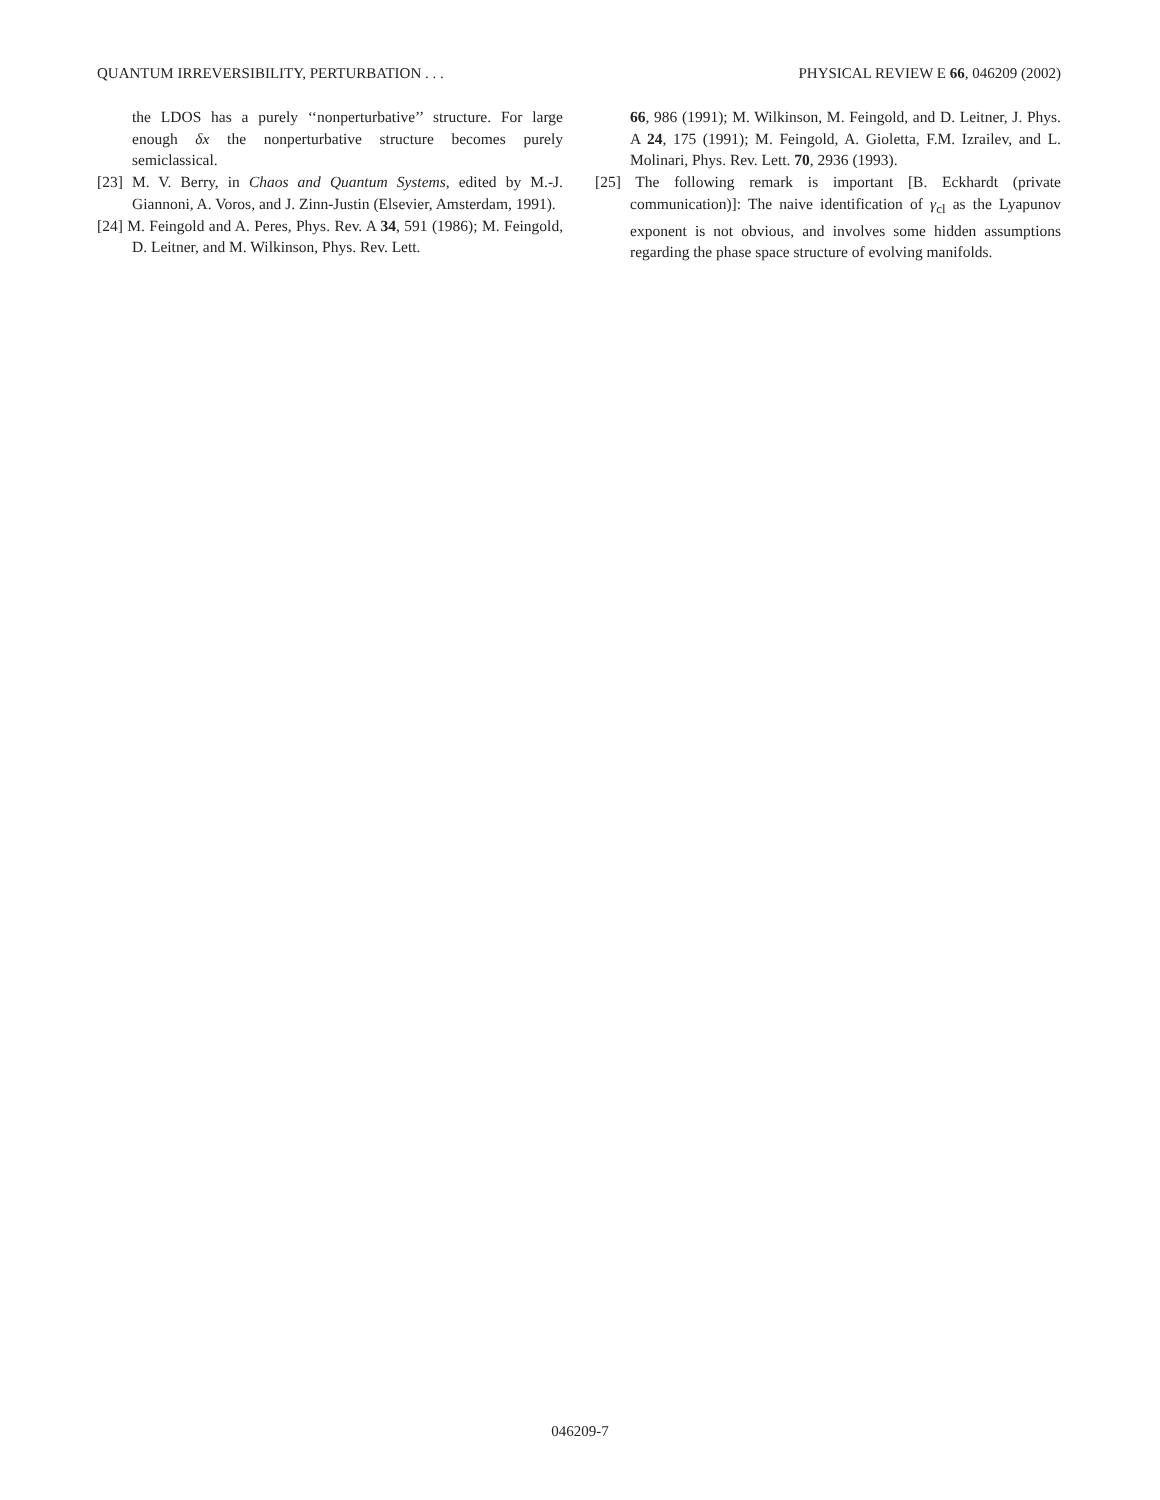QUANTUM IRREVERSIBILITY, PERTURBATION . . . PHYSICAL REVIEW E 66, 046209 (2002)
the LDOS has a purely ‘‘nonperturbative’’ structure. For large enough δx the nonperturbative structure becomes purely semiclassical.
[23] M. V. Berry, in Chaos and Quantum Systems, edited by M.-J. Giannoni, A. Voros, and J. Zinn-Justin (Elsevier, Amsterdam, 1991).
[24] M. Feingold and A. Peres, Phys. Rev. A 34, 591 (1986); M. Feingold, D. Leitner, and M. Wilkinson, Phys. Rev. Lett.
66, 986 (1991); M. Wilkinson, M. Feingold, and D. Leitner, J. Phys. A 24, 175 (1991); M. Feingold, A. Gioletta, F.M. Izrailev, and L. Molinari, Phys. Rev. Lett. 70, 2936 (1993).
[25] The following remark is important [B. Eckhardt (private communication)]: The naive identification of γ<sub>cl</sub> as the Lyapunov exponent is not obvious, and involves some hidden assumptions regarding the phase space structure of evolving manifolds.
046209-7